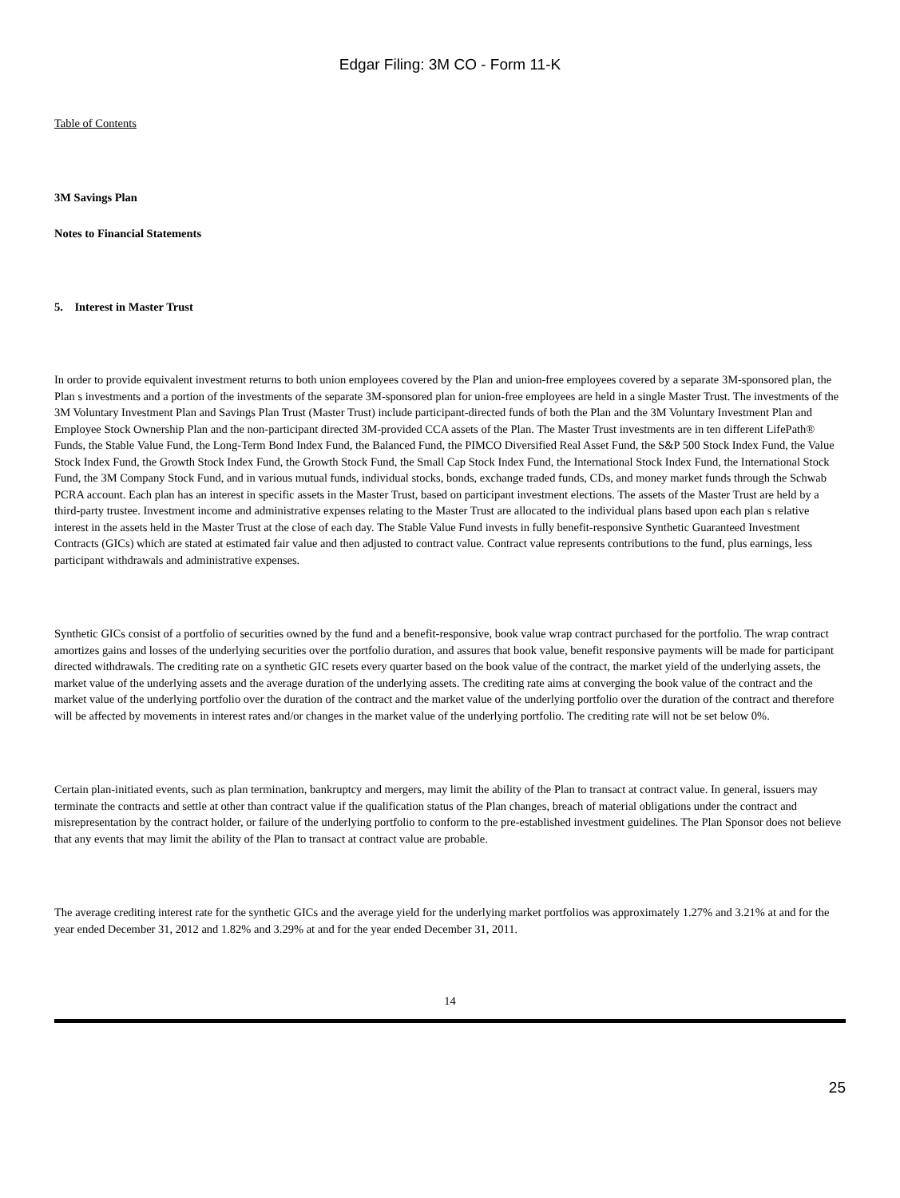Edgar Filing: 3M CO - Form 11-K
Table of Contents
3M Savings Plan
Notes to Financial Statements
5. Interest in Master Trust
In order to provide equivalent investment returns to both union employees covered by the Plan and union-free employees covered by a separate 3M-sponsored plan, the Plan s investments and a portion of the investments of the separate 3M-sponsored plan for union-free employees are held in a single Master Trust. The investments of the 3M Voluntary Investment Plan and Savings Plan Trust (Master Trust) include participant-directed funds of both the Plan and the 3M Voluntary Investment Plan and Employee Stock Ownership Plan and the non-participant directed 3M-provided CCA assets of the Plan. The Master Trust investments are in ten different LifePath® Funds, the Stable Value Fund, the Long-Term Bond Index Fund, the Balanced Fund, the PIMCO Diversified Real Asset Fund, the S&P 500 Stock Index Fund, the Value Stock Index Fund, the Growth Stock Index Fund, the Growth Stock Fund, the Small Cap Stock Index Fund, the International Stock Index Fund, the International Stock Fund, the 3M Company Stock Fund, and in various mutual funds, individual stocks, bonds, exchange traded funds, CDs, and money market funds through the Schwab PCRA account. Each plan has an interest in specific assets in the Master Trust, based on participant investment elections. The assets of the Master Trust are held by a third-party trustee. Investment income and administrative expenses relating to the Master Trust are allocated to the individual plans based upon each plan s relative interest in the assets held in the Master Trust at the close of each day. The Stable Value Fund invests in fully benefit-responsive Synthetic Guaranteed Investment Contracts (GICs) which are stated at estimated fair value and then adjusted to contract value. Contract value represents contributions to the fund, plus earnings, less participant withdrawals and administrative expenses.
Synthetic GICs consist of a portfolio of securities owned by the fund and a benefit-responsive, book value wrap contract purchased for the portfolio. The wrap contract amortizes gains and losses of the underlying securities over the portfolio duration, and assures that book value, benefit responsive payments will be made for participant directed withdrawals. The crediting rate on a synthetic GIC resets every quarter based on the book value of the contract, the market yield of the underlying assets, the market value of the underlying assets and the average duration of the underlying assets. The crediting rate aims at converging the book value of the contract and the market value of the underlying portfolio over the duration of the contract and the market value of the underlying portfolio over the duration of the contract and therefore will be affected by movements in interest rates and/or changes in the market value of the underlying portfolio. The crediting rate will not be set below 0%.
Certain plan-initiated events, such as plan termination, bankruptcy and mergers, may limit the ability of the Plan to transact at contract value. In general, issuers may terminate the contracts and settle at other than contract value if the qualification status of the Plan changes, breach of material obligations under the contract and misrepresentation by the contract holder, or failure of the underlying portfolio to conform to the pre-established investment guidelines. The Plan Sponsor does not believe that any events that may limit the ability of the Plan to transact at contract value are probable.
The average crediting interest rate for the synthetic GICs and the average yield for the underlying market portfolios was approximately 1.27% and 3.21% at and for the year ended December 31, 2012 and 1.82% and 3.29% at and for the year ended December 31, 2011.
14
25